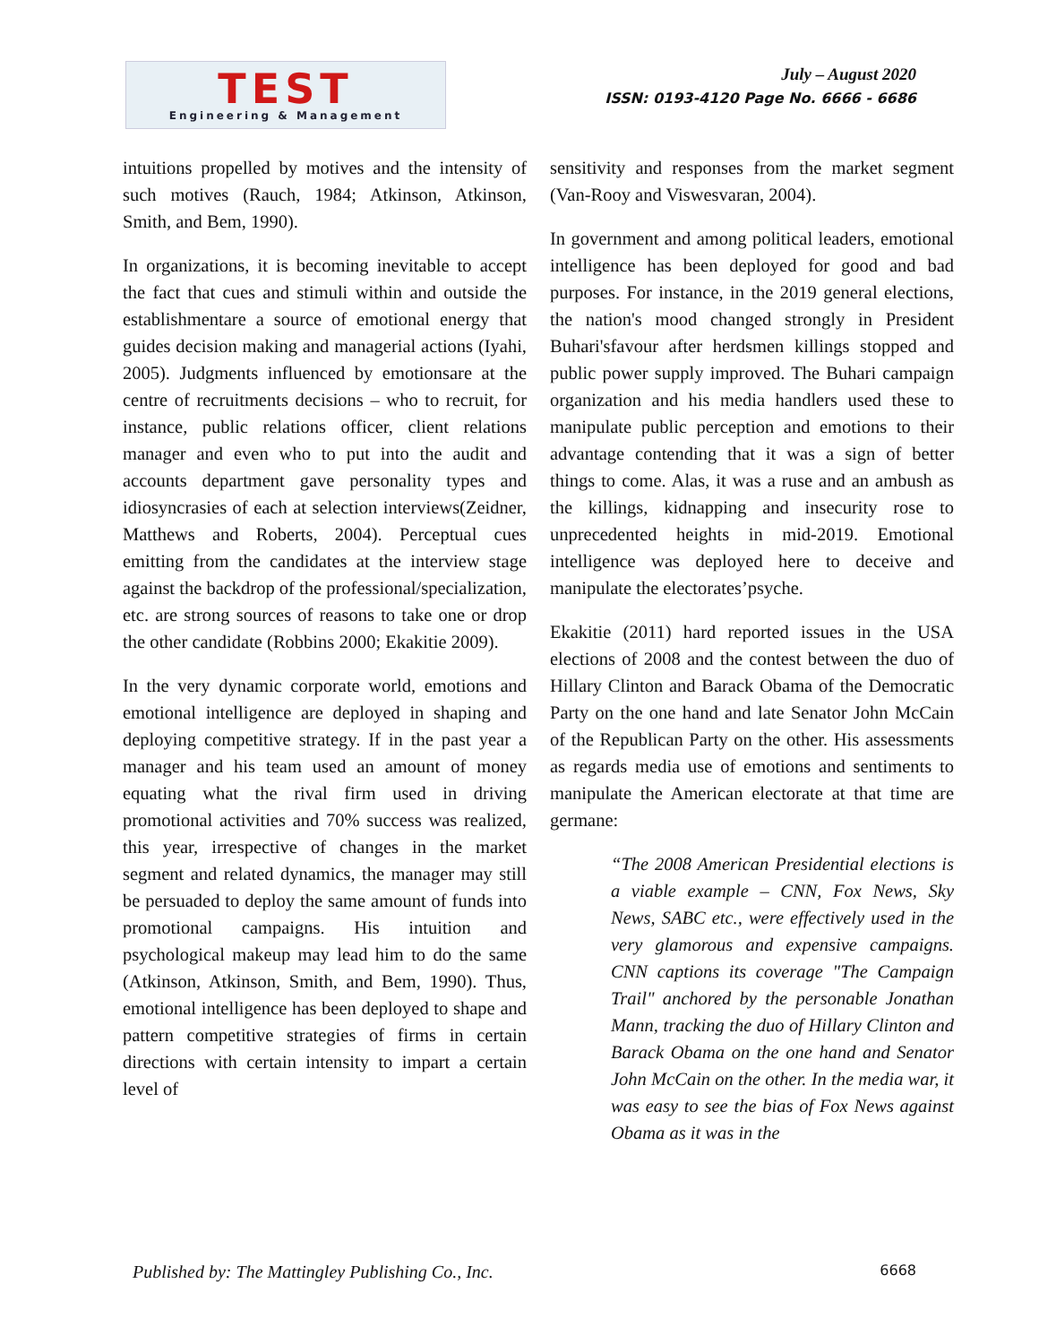TEST
Engineering & Management
July – August 2020
ISSN: 0193-4120 Page No. 6666 - 6686
intuitions propelled by motives and the intensity of such motives (Rauch, 1984; Atkinson, Atkinson, Smith, and Bem, 1990).
In organizations, it is becoming inevitable to accept the fact that cues and stimuli within and outside the establishmentare a source of emotional energy that guides decision making and managerial actions (Iyahi, 2005). Judgments influenced by emotionsare at the centre of recruitments decisions – who to recruit, for instance, public relations officer, client relations manager and even who to put into the audit and accounts department gave personality types and idiosyncrasies of each at selection interviews(Zeidner, Matthews and Roberts, 2004). Perceptual cues emitting from the candidates at the interview stage against the backdrop of the professional/specialization, etc. are strong sources of reasons to take one or drop the other candidate (Robbins 2000; Ekakitie 2009).
In the very dynamic corporate world, emotions and emotional intelligence are deployed in shaping and deploying competitive strategy. If in the past year a manager and his team used an amount of money equating what the rival firm used in driving promotional activities and 70% success was realized, this year, irrespective of changes in the market segment and related dynamics, the manager may still be persuaded to deploy the same amount of funds into promotional campaigns. His intuition and psychological makeup may lead him to do the same (Atkinson, Atkinson, Smith, and Bem, 1990). Thus, emotional intelligence has been deployed to shape and pattern competitive strategies of firms in certain directions with certain intensity to impart a certain level of
sensitivity and responses from the market segment (Van-Rooy and Viswesvaran, 2004).
In government and among political leaders, emotional intelligence has been deployed for good and bad purposes. For instance, in the 2019 general elections, the nation's mood changed strongly in President Buhari'sfavour after herdsmen killings stopped and public power supply improved. The Buhari campaign organization and his media handlers used these to manipulate public perception and emotions to their advantage contending that it was a sign of better things to come. Alas, it was a ruse and an ambush as the killings, kidnapping and insecurity rose to unprecedented heights in mid-2019. Emotional intelligence was deployed here to deceive and manipulate the electorates’psyche.
Ekakitie (2011) hard reported issues in the USA elections of 2008 and the contest between the duo of Hillary Clinton and Barack Obama of the Democratic Party on the one hand and late Senator John McCain of the Republican Party on the other. His assessments as regards media use of emotions and sentiments to manipulate the American electorate at that time are germane:
“The 2008 American Presidential elections is a viable example – CNN, Fox News, Sky News, SABC etc., were effectively used in the very glamorous and expensive campaigns. CNN captions its coverage "The Campaign Trail" anchored by the personable Jonathan Mann, tracking the duo of Hillary Clinton and Barack Obama on the one hand and Senator John McCain on the other. In the media war, it was easy to see the bias of Fox News against Obama as it was in the
Published by: The Mattingley Publishing Co., Inc. 6668